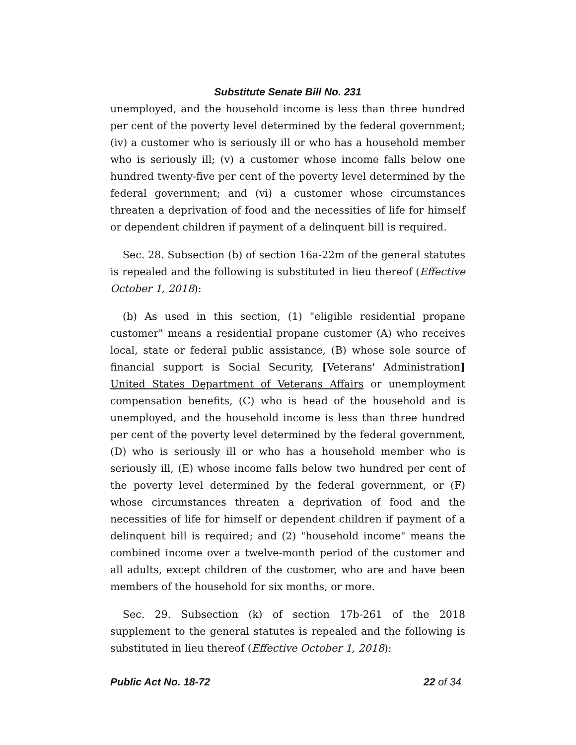Substitute Senate Bill No. 231
unemployed, and the household income is less than three hundred per cent of the poverty level determined by the federal government; (iv) a customer who is seriously ill or who has a household member who is seriously ill; (v) a customer whose income falls below one hundred twenty-five per cent of the poverty level determined by the federal government; and (vi) a customer whose circumstances threaten a deprivation of food and the necessities of life for himself or dependent children if payment of a delinquent bill is required.
Sec. 28. Subsection (b) of section 16a-22m of the general statutes is repealed and the following is substituted in lieu thereof (Effective October 1, 2018):
(b) As used in this section, (1) "eligible residential propane customer" means a residential propane customer (A) who receives local, state or federal public assistance, (B) whose sole source of financial support is Social Security, [Veterans' Administration] United States Department of Veterans Affairs or unemployment compensation benefits, (C) who is head of the household and is unemployed, and the household income is less than three hundred per cent of the poverty level determined by the federal government, (D) who is seriously ill or who has a household member who is seriously ill, (E) whose income falls below two hundred per cent of the poverty level determined by the federal government, or (F) whose circumstances threaten a deprivation of food and the necessities of life for himself or dependent children if payment of a delinquent bill is required; and (2) "household income" means the combined income over a twelve-month period of the customer and all adults, except children of the customer, who are and have been members of the household for six months, or more.
Sec. 29. Subsection (k) of section 17b-261 of the 2018 supplement to the general statutes is repealed and the following is substituted in lieu thereof (Effective October 1, 2018):
Public Act No. 18-72 22 of 34